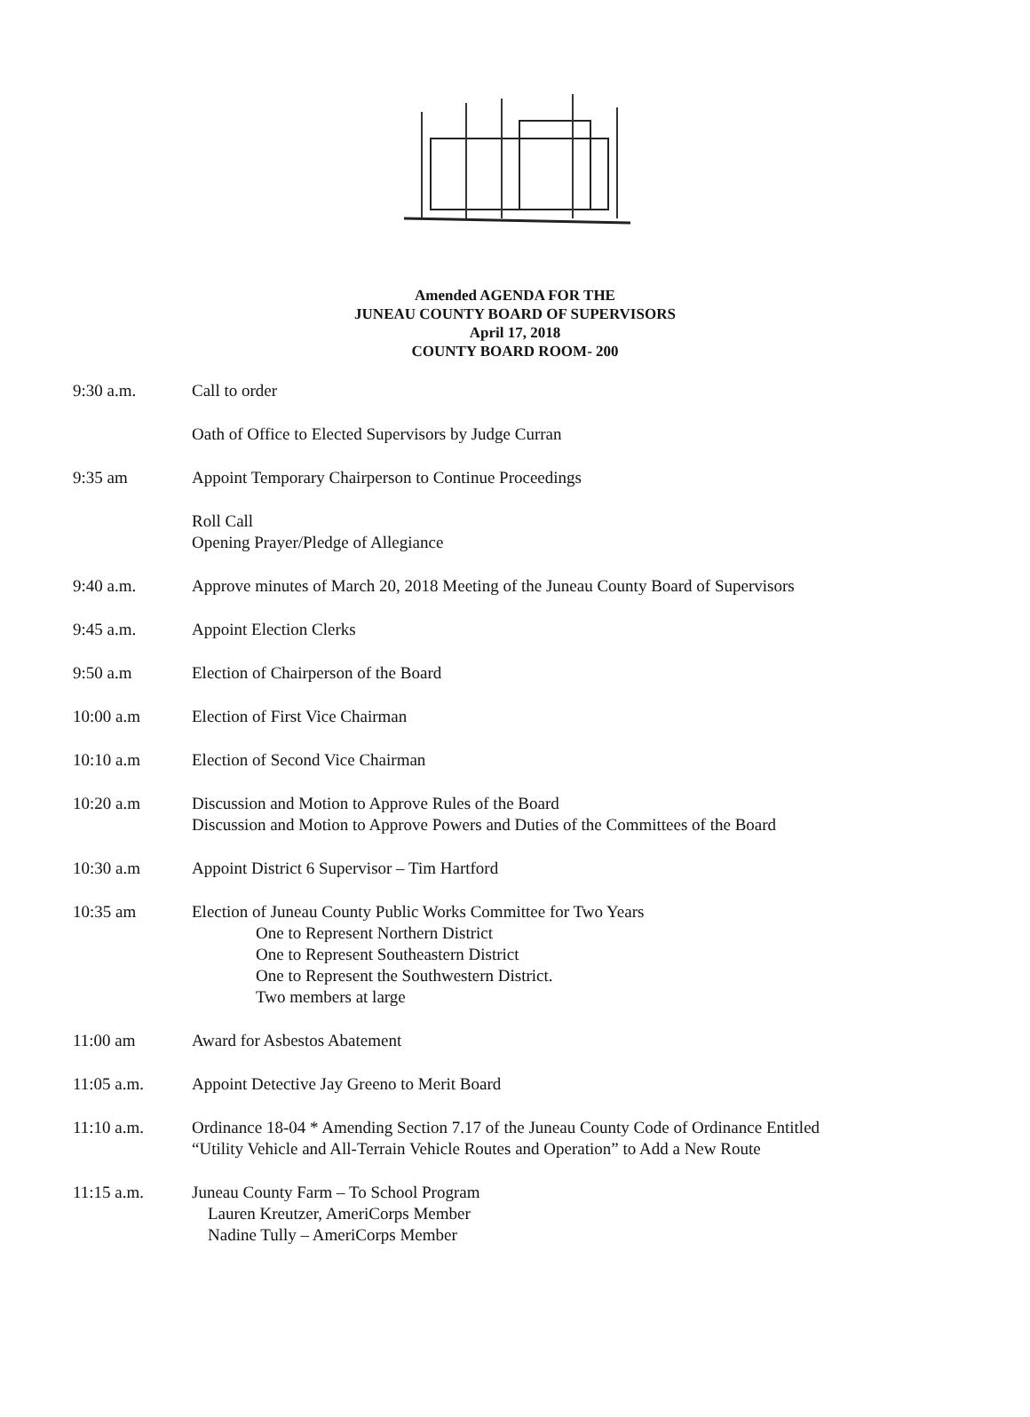Amended AGENDA FOR THE
JUNEAU COUNTY BOARD OF SUPERVISORS
April 17, 2018
COUNTY BOARD ROOM- 200
9:30 a.m. Call to order
Oath of Office to Elected Supervisors by Judge Curran
9:35 am Appoint Temporary Chairperson to Continue Proceedings
Roll Call
Opening Prayer/Pledge of Allegiance
9:40 a.m. Approve minutes of March 20, 2018 Meeting of the Juneau County Board of Supervisors
9:45 a.m. Appoint Election Clerks
9:50 a.m Election of Chairperson of the Board
10:00 a.m Election of First Vice Chairman
10:10 a.m Election of Second Vice Chairman
10:20 a.m Discussion and Motion to Approve Rules of the Board
Discussion and Motion to Approve Powers and Duties of the Committees of the Board
10:30 a.m Appoint District 6 Supervisor – Tim Hartford
10:35 am Election of Juneau County Public Works Committee for Two Years
One to Represent Northern District
One to Represent Southeastern District
One to Represent the Southwestern District.
Two members at large
11:00 am Award for Asbestos Abatement
11:05 a.m. Appoint Detective Jay Greeno to Merit Board
11:10 a.m. Ordinance 18-04 * Amending Section 7.17 of the Juneau County Code of Ordinance Entitled
“Utility Vehicle and All-Terrain Vehicle Routes and Operation” to Add a New Route
11:15 a.m. Juneau County Farm – To School Program
Lauren Kreutzer, AmeriCorps Member
Nadine Tully – AmeriCorps Member